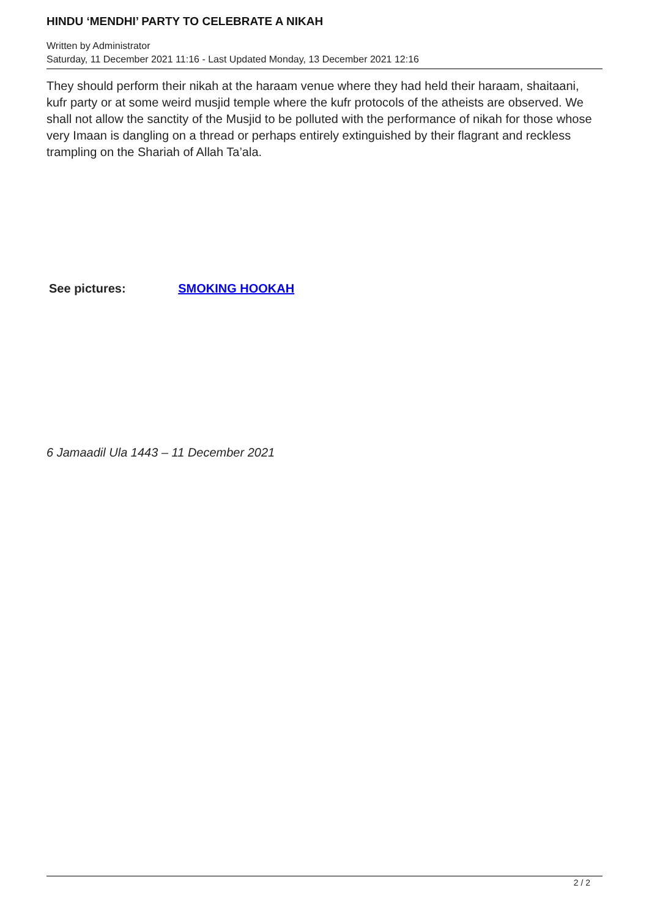HINDU ‘MENDHI’ PARTY TO CELEBRATE A NIKAH
Written by Administrator
Saturday, 11 December 2021 11:16 - Last Updated Monday, 13 December 2021 12:16
They should perform their nikah at the haraam venue where they had held their haraam, shaitaani, kufr party or at some weird musjid temple where the kufr protocols of the atheists are observed. We shall not allow the sanctity of the Musjid to be polluted with the performance of nikah for those whose very Imaan is dangling on a thread or perhaps entirely extinguished by their flagrant and reckless trampling on the Shariah of Allah Ta’ala.
See pictures: SMOKING HOOKAH
6 Jamaadil Ula 1443 – 11 December 2021
2 / 2